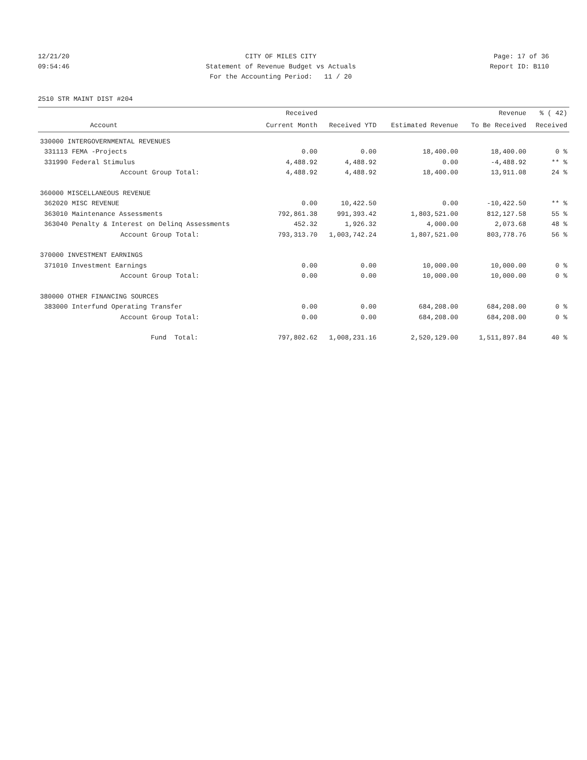12/21/20 CITY OF MILES CITY Page: 17 of 36
09:54:46 Statement of Revenue Budget vs Actuals Report ID: B110
For the Accounting Period: 11 / 20
2510 STR MAINT DIST #204
| | | Received | | | Revenue | % ( 42) |
| --- | --- | --- | --- | --- | --- | --- |
| | Account | Current Month | Received YTD | Estimated Revenue | To Be Received | Received |
| 330000 INTERGOVERNMENTAL REVENUES | | | | | | |
| 331113 | FEMA -Projects | 0.00 | 0.00 | 18,400.00 | 18,400.00 | 0 % |
| 331990 | Federal Stimulus | 4,488.92 | 4,488.92 | 0.00 | -4,488.92 | ** % |
| | Account Group Total: | 4,488.92 | 4,488.92 | 18,400.00 | 13,911.08 | 24 % |
| 360000 MISCELLANEOUS REVENUE | | | | | | |
| 362020 | MISC REVENUE | 0.00 | 10,422.50 | 0.00 | -10,422.50 | ** % |
| 363010 | Maintenance Assessments | 792,861.38 | 991,393.42 | 1,803,521.00 | 812,127.58 | 55 % |
| 363040 | Penalty & Interest on Delinq Assessments | 452.32 | 1,926.32 | 4,000.00 | 2,073.68 | 48 % |
| | Account Group Total: | 793,313.70 | 1,003,742.24 | 1,807,521.00 | 803,778.76 | 56 % |
| 370000 INVESTMENT EARNINGS | | | | | | |
| 371010 | Investment Earnings | 0.00 | 0.00 | 10,000.00 | 10,000.00 | 0 % |
| | Account Group Total: | 0.00 | 0.00 | 10,000.00 | 10,000.00 | 0 % |
| 380000 OTHER FINANCING SOURCES | | | | | | |
| 383000 | Interfund Operating Transfer | 0.00 | 0.00 | 684,208.00 | 684,208.00 | 0 % |
| | Account Group Total: | 0.00 | 0.00 | 684,208.00 | 684,208.00 | 0 % |
| | Fund Total: | 797,802.62 | 1,008,231.16 | 2,520,129.00 | 1,511,897.84 | 40 % |